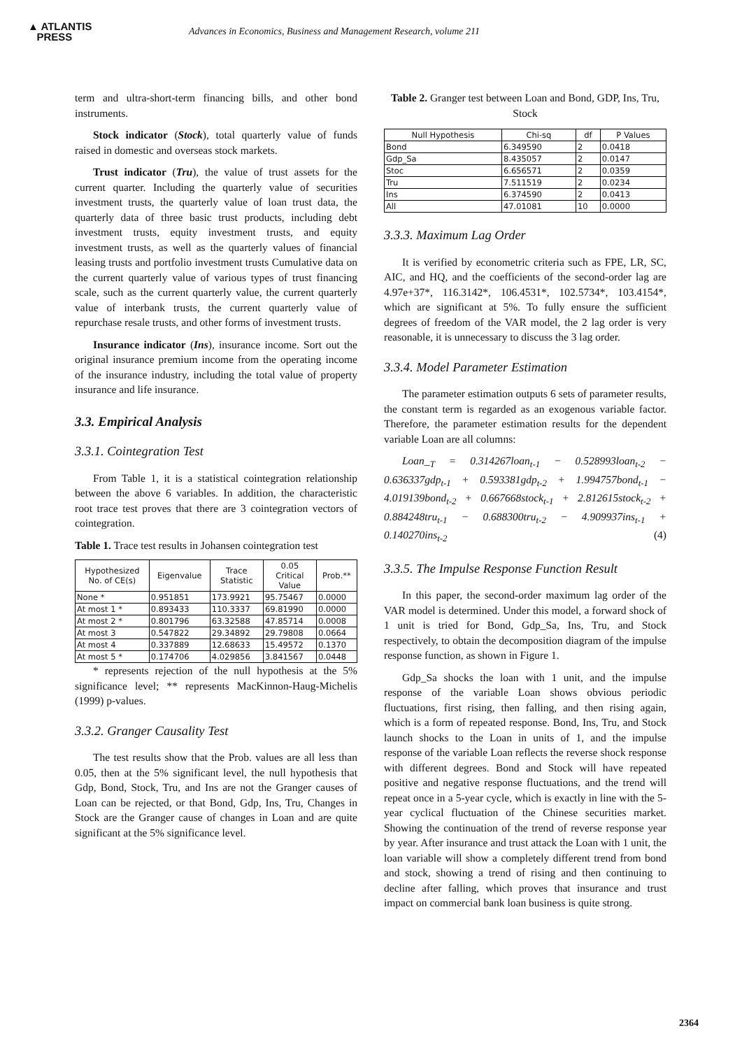▲ ATLANTIS
PRESS
Advances in Economics, Business and Management Research, volume 211
term and ultra-short-term financing bills, and other bond instruments.
Stock indicator (Stock), total quarterly value of funds raised in domestic and overseas stock markets.
Trust indicator (Tru), the value of trust assets for the current quarter. Including the quarterly value of securities investment trusts, the quarterly value of loan trust data, the quarterly data of three basic trust products, including debt investment trusts, equity investment trusts, and equity investment trusts, as well as the quarterly values of financial leasing trusts and portfolio investment trusts Cumulative data on the current quarterly value of various types of trust financing scale, such as the current quarterly value, the current quarterly value of interbank trusts, the current quarterly value of repurchase resale trusts, and other forms of investment trusts.
Insurance indicator (Ins), insurance income. Sort out the original insurance premium income from the operating income of the insurance industry, including the total value of property insurance and life insurance.
3.3. Empirical Analysis
3.3.1. Cointegration Test
From Table 1, it is a statistical cointegration relationship between the above 6 variables. In addition, the characteristic root trace test proves that there are 3 cointegration vectors of cointegration.
Table 1. Trace test results in Johansen cointegration test
| Hypothesized No. of CE(s) | Eigenvalue | Trace Statistic | 0.05 Critical Value | Prob.** |
| --- | --- | --- | --- | --- |
| None * | 0.951851 | 173.9921 | 95.75467 | 0.0000 |
| At most 1 * | 0.893433 | 110.3337 | 69.81990 | 0.0000 |
| At most 2 * | 0.801796 | 63.32588 | 47.85714 | 0.0008 |
| At most 3 | 0.547822 | 29.34892 | 29.79808 | 0.0664 |
| At most 4 | 0.337889 | 12.68633 | 15.49572 | 0.1370 |
| At most 5 * | 0.174706 | 4.029856 | 3.841567 | 0.0448 |
* represents rejection of the null hypothesis at the 5% significance level; ** represents MacKinnon-Haug-Michelis (1999) p-values.
3.3.2. Granger Causality Test
The test results show that the Prob. values are all less than 0.05, then at the 5% significant level, the null hypothesis that Gdp, Bond, Stock, Tru, and Ins are not the Granger causes of Loan can be rejected, or that Bond, Gdp, Ins, Tru, Changes in Stock are the Granger cause of changes in Loan and are quite significant at the 5% significance level.
Table 2. Granger test between Loan and Bond, GDP, Ins, Tru, Stock
| Null Hypothesis | Chi-sq | df | P Values |
| --- | --- | --- | --- |
| Bond | 6.349590 | 2 | 0.0418 |
| Gdp_Sa | 8.435057 | 2 | 0.0147 |
| Stoc | 6.656571 | 2 | 0.0359 |
| Tru | 7.511519 | 2 | 0.0234 |
| Ins | 6.374590 | 2 | 0.0413 |
| All | 47.01081 | 10 | 0.0000 |
3.3.3. Maximum Lag Order
It is verified by econometric criteria such as FPE, LR, SC, AIC, and HQ, and the coefficients of the second-order lag are 4.97e+37*, 116.3142*, 106.4531*, 102.5734*, 103.4154*, which are significant at 5%. To fully ensure the sufficient degrees of freedom of the VAR model, the 2 lag order is very reasonable, it is unnecessary to discuss the 3 lag order.
3.3.4. Model Parameter Estimation
The parameter estimation outputs 6 sets of parameter results, the constant term is regarded as an exogenous variable factor. Therefore, the parameter estimation results for the dependent variable Loan are all columns:
Loan_<sub>T</sub> = 0.314267loan<sub>t-1</sub> − 0.528993loan<sub>t-2</sub> − 0.636337gdp<sub>t-1</sub> + 0.593381gdp<sub>t-2</sub> + 1.994757bond<sub>t-1</sub> − 4.019139bond<sub>t-2</sub> + 0.667668stock<sub>t-1</sub> + 2.812615stock<sub>t-2</sub> + 0.884248tru<sub>t-1</sub> − 0.688300tru<sub>t-2</sub> − 4.909937ins<sub>t-1</sub> + 0.140270ins<sub>t-2</sub> (4)
3.3.5. The Impulse Response Function Result
In this paper, the second-order maximum lag order of the VAR model is determined. Under this model, a forward shock of 1 unit is tried for Bond, Gdp_Sa, Ins, Tru, and Stock respectively, to obtain the decomposition diagram of the impulse response function, as shown in Figure 1.
Gdp_Sa shocks the loan with 1 unit, and the impulse response of the variable Loan shows obvious periodic fluctuations, first rising, then falling, and then rising again, which is a form of repeated response. Bond, Ins, Tru, and Stock launch shocks to the Loan in units of 1, and the impulse response of the variable Loan reflects the reverse shock response with different degrees. Bond and Stock will have repeated positive and negative response fluctuations, and the trend will repeat once in a 5-year cycle, which is exactly in line with the 5-year cyclical fluctuation of the Chinese securities market. Showing the continuation of the trend of reverse response year by year. After insurance and trust attack the Loan with 1 unit, the loan variable will show a completely different trend from bond and stock, showing a trend of rising and then continuing to decline after falling, which proves that insurance and trust impact on commercial bank loan business is quite strong.
2364